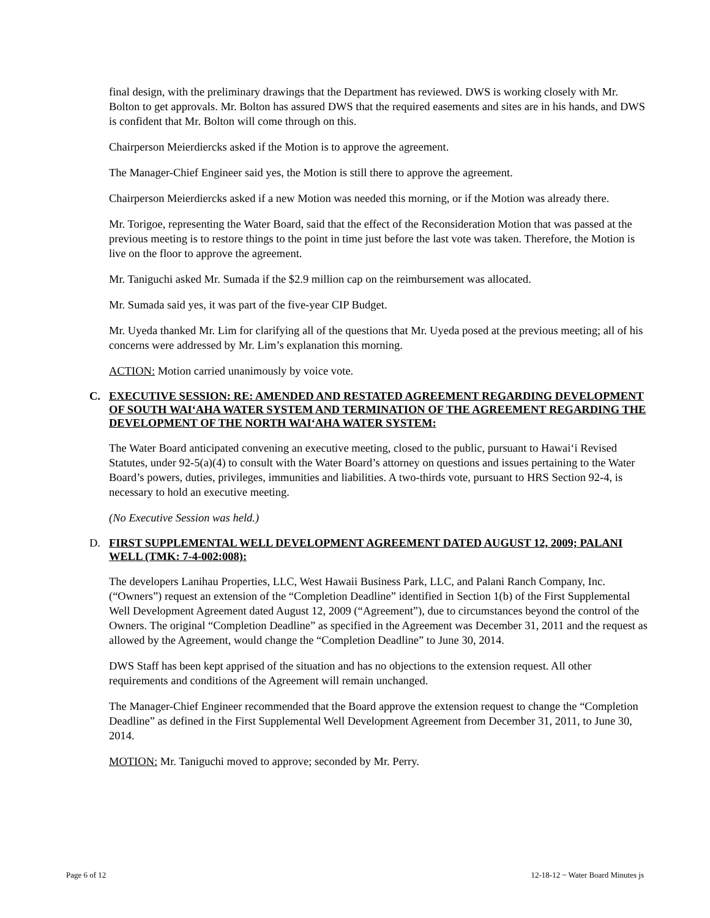final design, with the preliminary drawings that the Department has reviewed. DWS is working closely with Mr. Bolton to get approvals. Mr. Bolton has assured DWS that the required easements and sites are in his hands, and DWS is confident that Mr. Bolton will come through on this.
Chairperson Meierdiercks asked if the Motion is to approve the agreement.
The Manager-Chief Engineer said yes, the Motion is still there to approve the agreement.
Chairperson Meierdiercks asked if a new Motion was needed this morning, or if the Motion was already there.
Mr. Torigoe, representing the Water Board, said that the effect of the Reconsideration Motion that was passed at the previous meeting is to restore things to the point in time just before the last vote was taken. Therefore, the Motion is live on the floor to approve the agreement.
Mr. Taniguchi asked Mr. Sumada if the $2.9 million cap on the reimbursement was allocated.
Mr. Sumada said yes, it was part of the five-year CIP Budget.
Mr. Uyeda thanked Mr. Lim for clarifying all of the questions that Mr. Uyeda posed at the previous meeting; all of his concerns were addressed by Mr. Lim’s explanation this morning.
ACTION: Motion carried unanimously by voice vote.
C. EXECUTIVE SESSION: RE: AMENDED AND RESTATED AGREEMENT REGARDING DEVELOPMENT OF SOUTH WAI‘AHA WATER SYSTEM AND TERMINATION OF THE AGREEMENT REGARDING THE DEVELOPMENT OF THE NORTH WAI‘AHA WATER SYSTEM:
The Water Board anticipated convening an executive meeting, closed to the public, pursuant to Hawai‘i Revised Statutes, under 92-5(a)(4) to consult with the Water Board’s attorney on questions and issues pertaining to the Water Board’s powers, duties, privileges, immunities and liabilities. A two-thirds vote, pursuant to HRS Section 92-4, is necessary to hold an executive meeting.
(No Executive Session was held.)
D. FIRST SUPPLEMENTAL WELL DEVELOPMENT AGREEMENT DATED AUGUST 12, 2009; PALANI WELL (TMK: 7-4-002:008):
The developers Lanihau Properties, LLC, West Hawaii Business Park, LLC, and Palani Ranch Company, Inc. (“Owners”) request an extension of the “Completion Deadline” identified in Section 1(b) of the First Supplemental Well Development Agreement dated August 12, 2009 (“Agreement”), due to circumstances beyond the control of the Owners. The original “Completion Deadline” as specified in the Agreement was December 31, 2011 and the request as allowed by the Agreement, would change the “Completion Deadline” to June 30, 2014.
DWS Staff has been kept apprised of the situation and has no objections to the extension request. All other requirements and conditions of the Agreement will remain unchanged.
The Manager-Chief Engineer recommended that the Board approve the extension request to change the “Completion Deadline” as defined in the First Supplemental Well Development Agreement from December 31, 2011, to June 30, 2014.
MOTION: Mr. Taniguchi moved to approve; seconded by Mr. Perry.
Page 6 of 12 12-18-12 ~ Water Board Minutes js